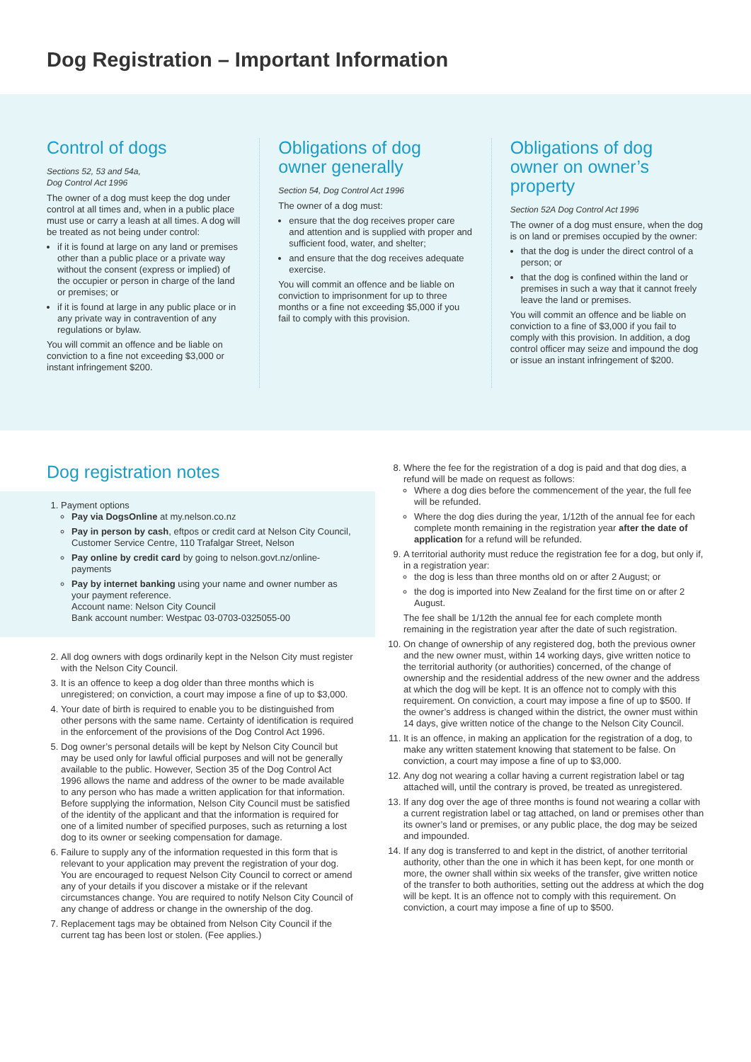Dog Registration – Important Information
Control of dogs
Sections 52, 53 and 54a,
Dog Control Act 1996
The owner of a dog must keep the dog under control at all times and, when in a public place must use or carry a leash at all times. A dog will be treated as not being under control:
if it is found at large on any land or premises other than a public place or a private way without the consent (express or implied) of the occupier or person in charge of the land or premises; or
if it is found at large in any public place or in any private way in contravention of any regulations or bylaw.
You will commit an offence and be liable on conviction to a fine not exceeding $3,000 or instant infringement $200.
Obligations of dog owner generally
Section 54, Dog Control Act 1996
The owner of a dog must:
ensure that the dog receives proper care and attention and is supplied with proper and sufficient food, water, and shelter;
and ensure that the dog receives adequate exercise.
You will commit an offence and be liable on conviction to imprisonment for up to three months or a fine not exceeding $5,000 if you fail to comply with this provision.
Obligations of dog owner on owner’s property
Section 52A Dog Control Act 1996
The owner of a dog must ensure, when the dog is on land or premises occupied by the owner:
that the dog is under the direct control of a person; or
that the dog is confined within the land or premises in such a way that it cannot freely leave the land or premises.
You will commit an offence and be liable on conviction to a fine of $3,000 if you fail to comply with this provision. In addition, a dog control officer may seize and impound the dog or issue an instant infringement of $200.
Dog registration notes
1. Payment options
Pay via DogsOnline at my.nelson.co.nz
Pay in person by cash, eftpos or credit card at Nelson City Council, Customer Service Centre, 110 Trafalgar Street, Nelson
Pay online by credit card by going to nelson.govt.nz/online-payments
Pay by internet banking using your name and owner number as your payment reference.
Account name: Nelson City Council
Bank account number: Westpac 03-0703-0325055-00
2. All dog owners with dogs ordinarily kept in the Nelson City must register with the Nelson City Council.
3. It is an offence to keep a dog older than three months which is unregistered; on conviction, a court may impose a fine of up to $3,000.
4. Your date of birth is required to enable you to be distinguished from other persons with the same name. Certainty of identification is required in the enforcement of the provisions of the Dog Control Act 1996.
5. Dog owner’s personal details will be kept by Nelson City Council but may be used only for lawful official purposes and will not be generally available to the public. However, Section 35 of the Dog Control Act 1996 allows the name and address of the owner to be made available to any person who has made a written application for that information. Before supplying the information, Nelson City Council must be satisfied of the identity of the applicant and that the information is required for one of a limited number of specified purposes, such as returning a lost dog to its owner or seeking compensation for damage.
6. Failure to supply any of the information requested in this form that is relevant to your application may prevent the registration of your dog. You are encouraged to request Nelson City Council to correct or amend any of your details if you discover a mistake or if the relevant circumstances change. You are required to notify Nelson City Council of any change of address or change in the ownership of the dog.
7. Replacement tags may be obtained from Nelson City Council if the current tag has been lost or stolen. (Fee applies.)
8. Where the fee for the registration of a dog is paid and that dog dies, a refund will be made on request as follows:
Where a dog dies before the commencement of the year, the full fee will be refunded.
Where the dog dies during the year, 1/12th of the annual fee for each complete month remaining in the registration year after the date of application for a refund will be refunded.
9. A territorial authority must reduce the registration fee for a dog, but only if, in a registration year:
the dog is less than three months old on or after 2 August; or
the dog is imported into New Zealand for the first time on or after 2 August.
The fee shall be 1/12th the annual fee for each complete month remaining in the registration year after the date of such registration.
10. On change of ownership of any registered dog, both the previous owner and the new owner must, within 14 working days, give written notice to the territorial authority (or authorities) concerned, of the change of ownership and the residential address of the new owner and the address at which the dog will be kept. It is an offence not to comply with this requirement. On conviction, a court may impose a fine of up to $500. If the owner’s address is changed within the district, the owner must within 14 days, give written notice of the change to the Nelson City Council.
11. It is an offence, in making an application for the registration of a dog, to make any written statement knowing that statement to be false. On conviction, a court may impose a fine of up to $3,000.
12. Any dog not wearing a collar having a current registration label or tag attached will, until the contrary is proved, be treated as unregistered.
13. If any dog over the age of three months is found not wearing a collar with a current registration label or tag attached, on land or premises other than its owner’s land or premises, or any public place, the dog may be seized and impounded.
14. If any dog is transferred to and kept in the district, of another territorial authority, other than the one in which it has been kept, for one month or more, the owner shall within six weeks of the transfer, give written notice of the transfer to both authorities, setting out the address at which the dog will be kept. It is an offence not to comply with this requirement. On conviction, a court may impose a fine of up to $500.